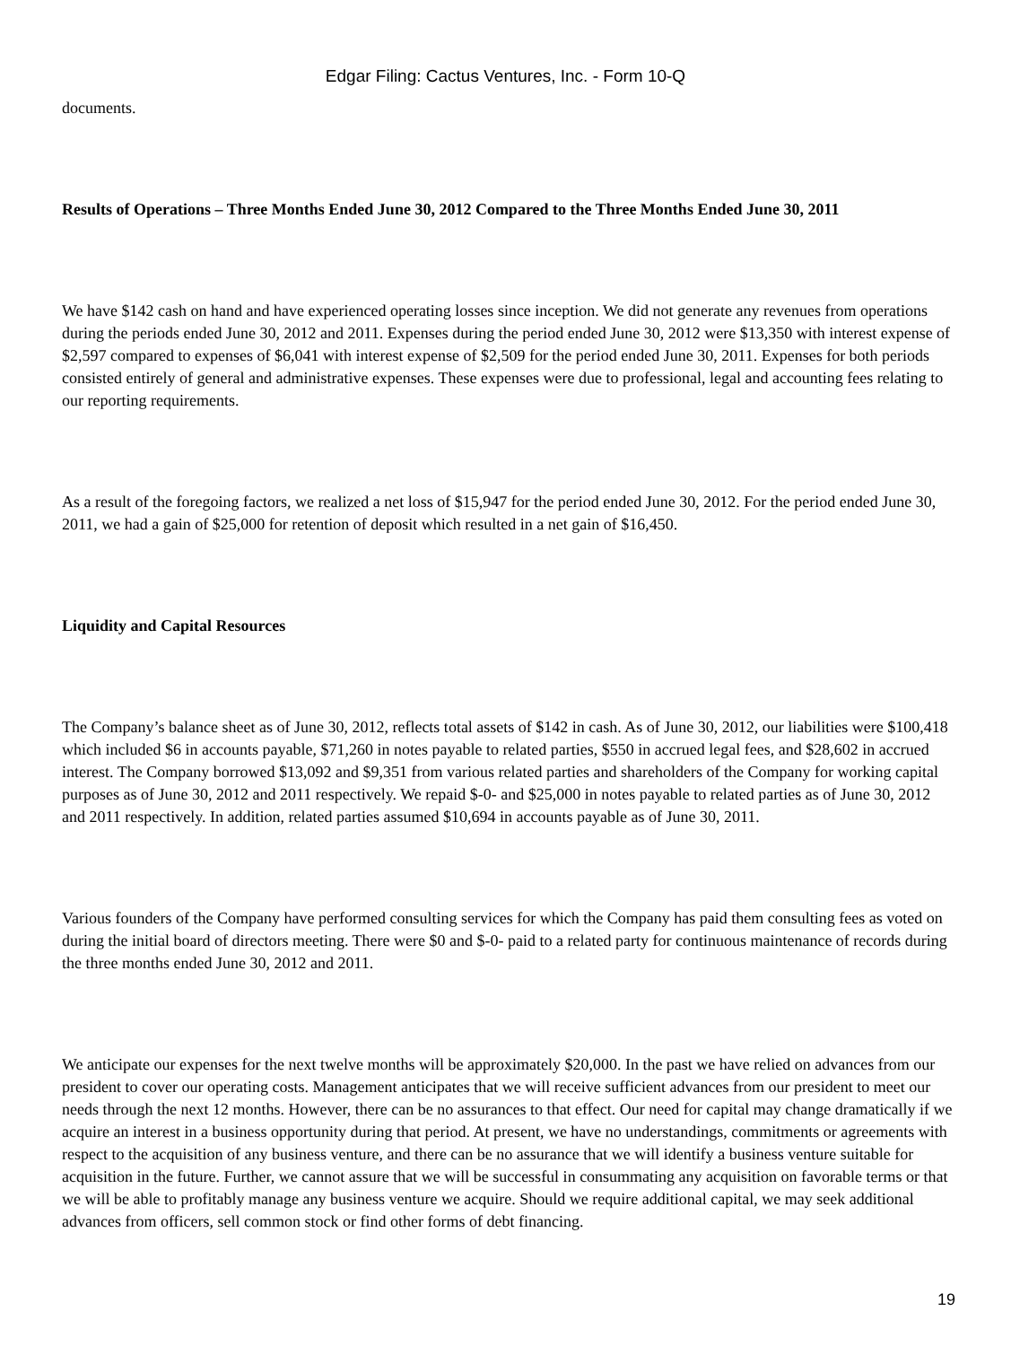Edgar Filing: Cactus Ventures, Inc. - Form 10-Q
documents.
Results of Operations – Three Months Ended June 30, 2012 Compared to the Three Months Ended June 30, 2011
We have $142 cash on hand and have experienced operating losses since inception. We did not generate any revenues from operations during the periods ended June 30, 2012 and 2011. Expenses during the period ended June 30, 2012 were $13,350 with interest expense of $2,597 compared to expenses of $6,041 with interest expense of $2,509 for the period ended June 30, 2011. Expenses for both periods consisted entirely of general and administrative expenses. These expenses were due to professional, legal and accounting fees relating to our reporting requirements.
As a result of the foregoing factors, we realized a net loss of $15,947 for the period ended June 30, 2012. For the period ended June 30, 2011, we had a gain of $25,000 for retention of deposit which resulted in a net gain of $16,450.
Liquidity and Capital Resources
The Company’s balance sheet as of June 30, 2012, reflects total assets of $142 in cash. As of June 30, 2012, our liabilities were $100,418 which included $6 in accounts payable, $71,260 in notes payable to related parties, $550 in accrued legal fees, and $28,602 in accrued interest. The Company borrowed $13,092 and $9,351 from various related parties and shareholders of the Company for working capital purposes as of June 30, 2012 and 2011 respectively. We repaid $-0- and $25,000 in notes payable to related parties as of June 30, 2012 and 2011 respectively. In addition, related parties assumed $10,694 in accounts payable as of June 30, 2011.
Various founders of the Company have performed consulting services for which the Company has paid them consulting fees as voted on during the initial board of directors meeting. There were $0 and $-0- paid to a related party for continuous maintenance of records during the three months ended June 30, 2012 and 2011.
We anticipate our expenses for the next twelve months will be approximately $20,000. In the past we have relied on advances from our president to cover our operating costs. Management anticipates that we will receive sufficient advances from our president to meet our needs through the next 12 months. However, there can be no assurances to that effect. Our need for capital may change dramatically if we acquire an interest in a business opportunity during that period. At present, we have no understandings, commitments or agreements with respect to the acquisition of any business venture, and there can be no assurance that we will identify a business venture suitable for acquisition in the future. Further, we cannot assure that we will be successful in consummating any acquisition on favorable terms or that we will be able to profitably manage any business venture we acquire. Should we require additional capital, we may seek additional advances from officers, sell common stock or find other forms of debt financing.
19